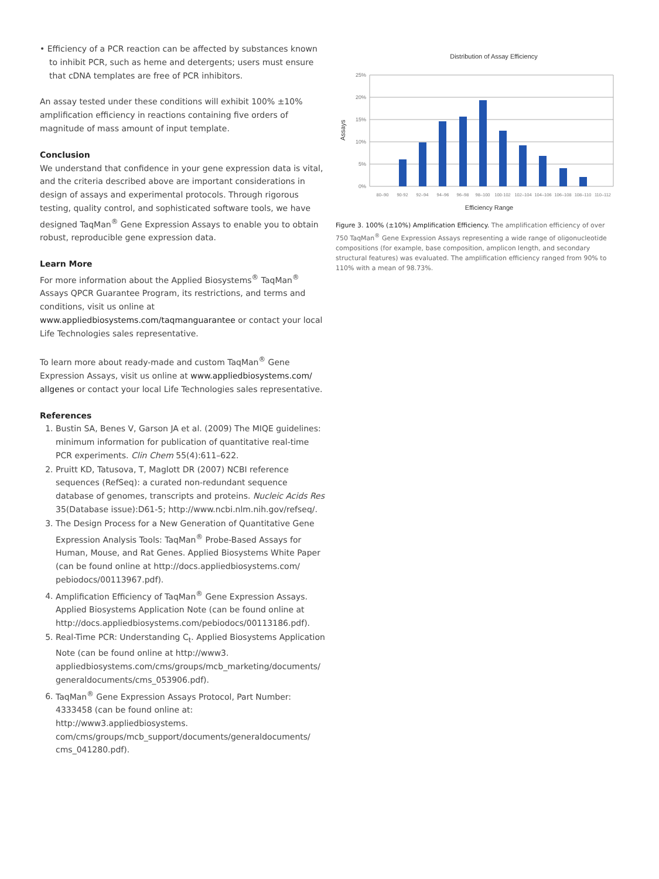• Efficiency of a PCR reaction can be affected by substances known to inhibit PCR, such as heme and detergents; users must ensure that cDNA templates are free of PCR inhibitors.
An assay tested under these conditions will exhibit 100% ±10% amplification efficiency in reactions containing five orders of magnitude of mass amount of input template.
Conclusion
We understand that confidence in your gene expression data is vital, and the criteria described above are important considerations in design of assays and experimental protocols. Through rigorous testing, quality control, and sophisticated software tools, we have designed TaqMan<sup>®</sup> Gene Expression Assays to enable you to obtain robust, reproducible gene expression data.
Learn More
For more information about the Applied Biosystems<sup>®</sup> TaqMan<sup>®</sup> Assays QPCR Guarantee Program, its restrictions, and terms and conditions, visit us online at www.appliedbiosystems.com/taqmanguarantee or contact your local Life Technologies sales representative.
To learn more about ready-made and custom TaqMan<sup>®</sup> Gene Expression Assays, visit us online at www.appliedbiosystems.com/ allgenes or contact your local Life Technologies sales representative.
References
1. Bustin SA, Benes V, Garson JA et al. (2009) The MIQE guidelines: minimum information for publication of quantitative real-time PCR experiments. Clin Chem 55(4):611–622.
2. Pruitt KD, Tatusova, T, Maglott DR (2007) NCBI reference sequences (RefSeq): a curated non-redundant sequence database of genomes, transcripts and proteins. Nucleic Acids Res 35(Database issue):D61-5; http://www.ncbi.nlm.nih.gov/refseq/.
3. The Design Process for a New Generation of Quantitative Gene Expression Analysis Tools: TaqMan<sup>®</sup> Probe-Based Assays for Human, Mouse, and Rat Genes. Applied Biosystems White Paper (can be found online at http://docs.appliedbiosystems.com/ pebiodocs/00113967.pdf).
4. Amplification Efficiency of TaqMan<sup>®</sup> Gene Expression Assays. Applied Biosystems Application Note (can be found online at http://docs.appliedbiosystems.com/pebiodocs/00113186.pdf).
5. Real-Time PCR: Understanding C<sub>t</sub>. Applied Biosystems Application Note (can be found online at http://www3. appliedbiosystems.com/cms/groups/mcb_marketing/documents/ generaldocuments/cms_053906.pdf).
6. TaqMan<sup>®</sup> Gene Expression Assays Protocol, Part Number: 4333458 (can be found online at: http://www3.appliedbiosystems. com/cms/groups/mcb_support/documents/generaldocuments/ cms_041280.pdf).
Distribution of Assay Efficiency
25%
20%
15%
10%
5%
0%
Assays
80–90
90-92
92–94
94–96
96–98
98–100
100-102
102–104
104–106
106–108
108–110
110–112
Efficiency Range
Figure 3. 100% (±10%) Amplification Efficiency. The amplification efficiency of over 750 TaqMan<sup>®</sup> Gene Expression Assays representing a wide range of oligonucleotide compositions (for example, base composition, amplicon length, and secondary structural features) was evaluated. The amplification efficiency ranged from 90% to 110% with a mean of 98.73%.